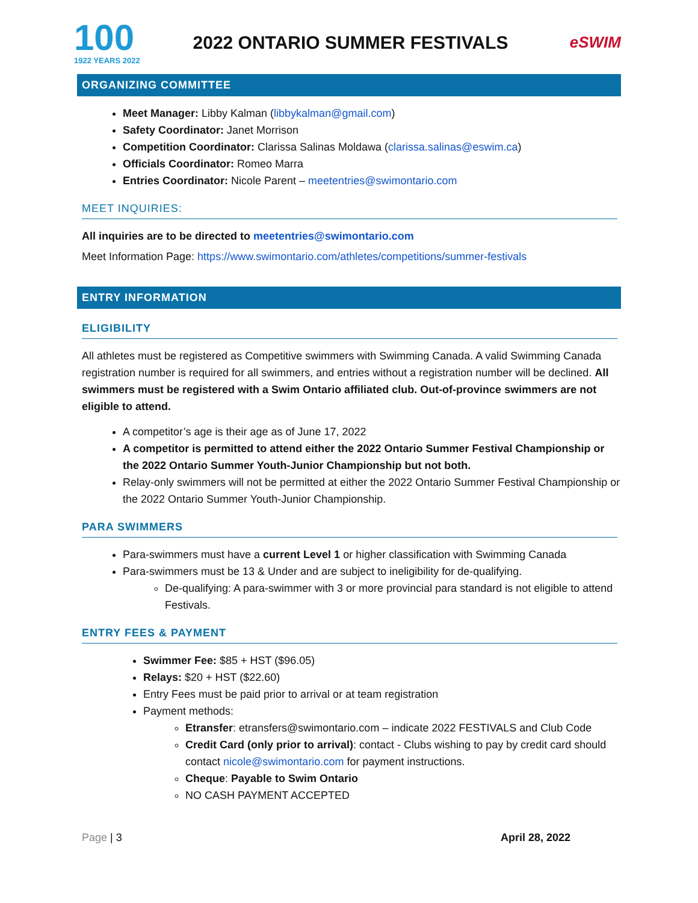100
1922 YEARS 2022
2022 ONTARIO SUMMER FESTIVALS
eSWIM
ORGANIZING COMMITTEE
Meet Manager: Libby Kalman (libbykalman@gmail.com)
Safety Coordinator: Janet Morrison
Competition Coordinator: Clarissa Salinas Moldawa (clarissa.salinas@eswim.ca)
Officials Coordinator: Romeo Marra
Entries Coordinator: Nicole Parent – meetentries@swimontario.com
MEET INQUIRIES:
All inquiries are to be directed to meetentries@swimontario.com
Meet Information Page: https://www.swimontario.com/athletes/competitions/summer-festivals
ENTRY INFORMATION
ELIGIBILITY
All athletes must be registered as Competitive swimmers with Swimming Canada. A valid Swimming Canada registration number is required for all swimmers, and entries without a registration number will be declined. All swimmers must be registered with a Swim Ontario affiliated club. Out-of-province swimmers are not eligible to attend.
A competitor’s age is their age as of June 17, 2022
A competitor is permitted to attend either the 2022 Ontario Summer Festival Championship or the 2022 Ontario Summer Youth-Junior Championship but not both.
Relay-only swimmers will not be permitted at either the 2022 Ontario Summer Festival Championship or the 2022 Ontario Summer Youth-Junior Championship.
PARA SWIMMERS
Para-swimmers must have a current Level 1 or higher classification with Swimming Canada
Para-swimmers must be 13 & Under and are subject to ineligibility for de-qualifying.
De-qualifying: A para-swimmer with 3 or more provincial para standard is not eligible to attend Festivals.
ENTRY FEES & PAYMENT
Swimmer Fee: $85 + HST ($96.05)
Relays: $20 + HST ($22.60)
Entry Fees must be paid prior to arrival or at team registration
Payment methods:
Etransfer: etransfers@swimontario.com – indicate 2022 FESTIVALS and Club Code
Credit Card (only prior to arrival): contact - Clubs wishing to pay by credit card should contact nicole@swimontario.com for payment instructions.
Cheque: Payable to Swim Ontario
NO CASH PAYMENT ACCEPTED
Page | 3 April 28, 2022